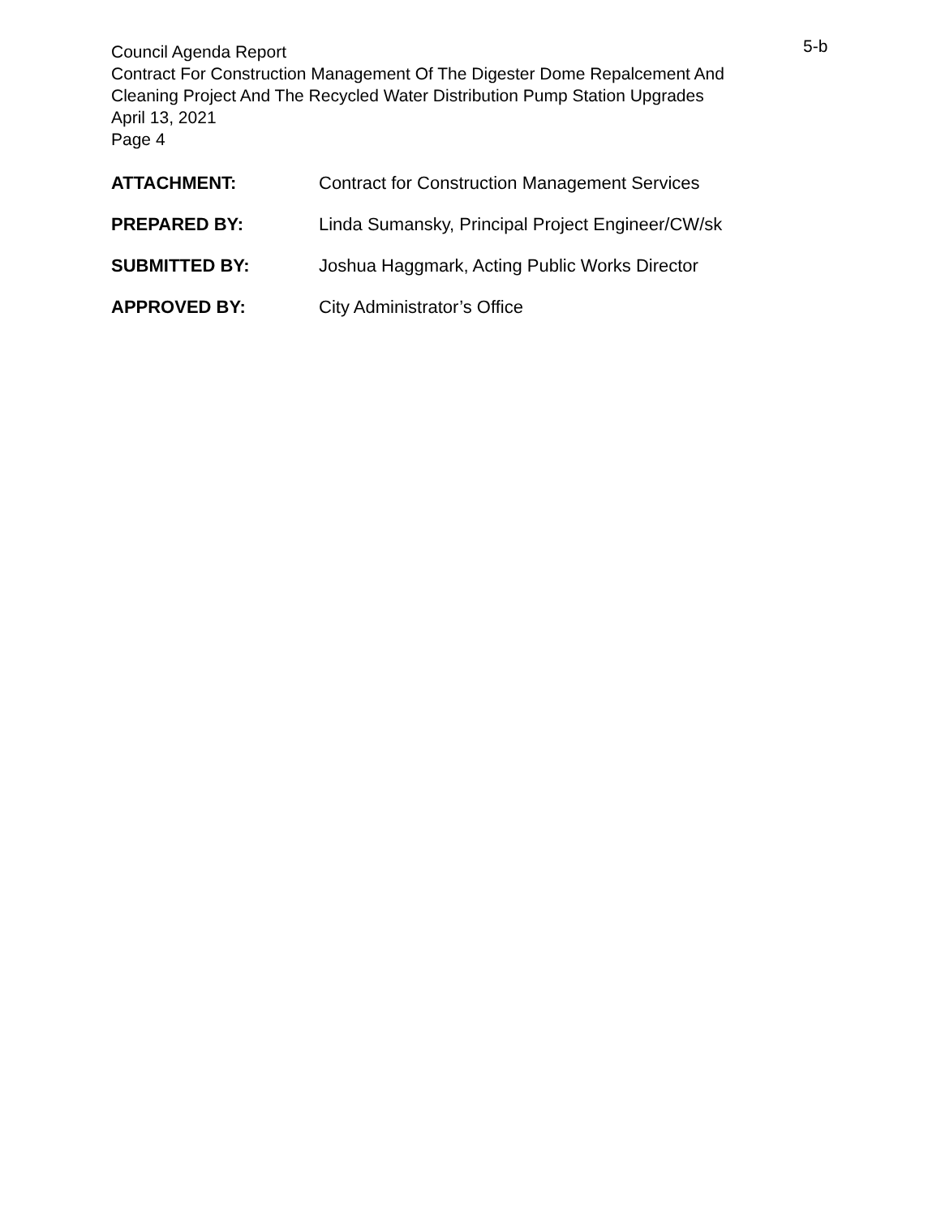5-b
Council Agenda Report
Contract For Construction Management Of The Digester Dome Repalcement And
Cleaning Project And The Recycled Water Distribution Pump Station Upgrades
April 13, 2021
Page 4
ATTACHMENT: Contract for Construction Management Services
PREPARED BY: Linda Sumansky, Principal Project Engineer/CW/sk
SUBMITTED BY: Joshua Haggmark, Acting Public Works Director
APPROVED BY: City Administrator’s Office